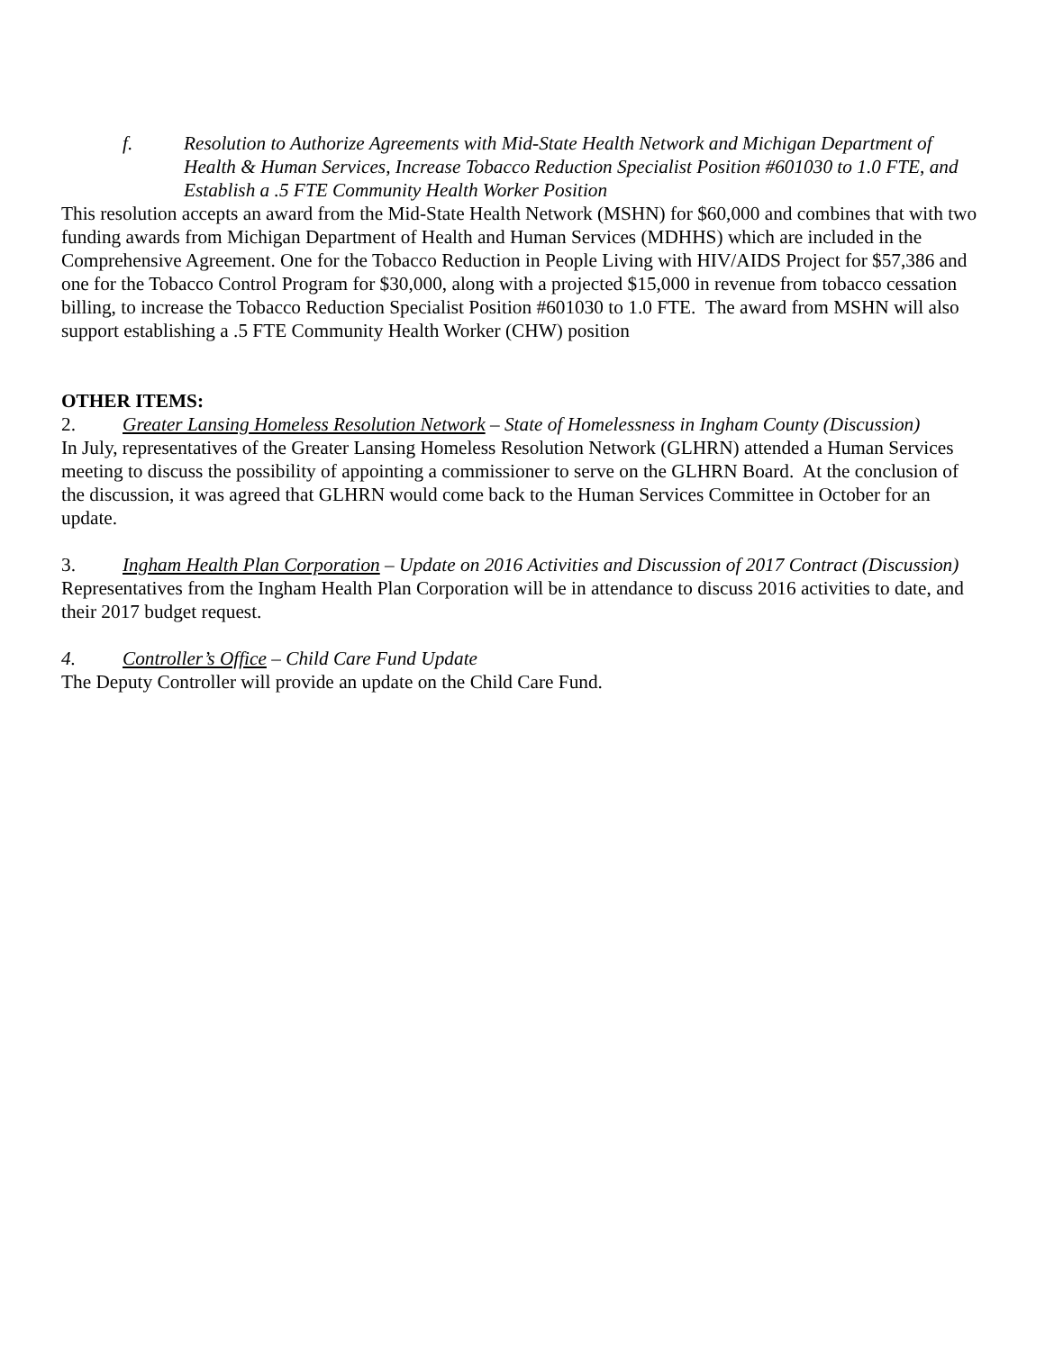f. Resolution to Authorize Agreements with Mid-State Health Network and Michigan Department of Health & Human Services, Increase Tobacco Reduction Specialist Position #601030 to 1.0 FTE, and Establish a .5 FTE Community Health Worker Position
This resolution accepts an award from the Mid-State Health Network (MSHN) for $60,000 and combines that with two funding awards from Michigan Department of Health and Human Services (MDHHS) which are included in the Comprehensive Agreement. One for the Tobacco Reduction in People Living with HIV/AIDS Project for $57,386 and one for the Tobacco Control Program for $30,000, along with a projected $15,000 in revenue from tobacco cessation billing, to increase the Tobacco Reduction Specialist Position #601030 to 1.0 FTE. The award from MSHN will also support establishing a .5 FTE Community Health Worker (CHW) position
OTHER ITEMS:
2. Greater Lansing Homeless Resolution Network – State of Homelessness in Ingham County (Discussion)
In July, representatives of the Greater Lansing Homeless Resolution Network (GLHRN) attended a Human Services meeting to discuss the possibility of appointing a commissioner to serve on the GLHRN Board. At the conclusion of the discussion, it was agreed that GLHRN would come back to the Human Services Committee in October for an update.
3. Ingham Health Plan Corporation – Update on 2016 Activities and Discussion of 2017 Contract (Discussion)
Representatives from the Ingham Health Plan Corporation will be in attendance to discuss 2016 activities to date, and their 2017 budget request.
4. Controller’s Office – Child Care Fund Update
The Deputy Controller will provide an update on the Child Care Fund.